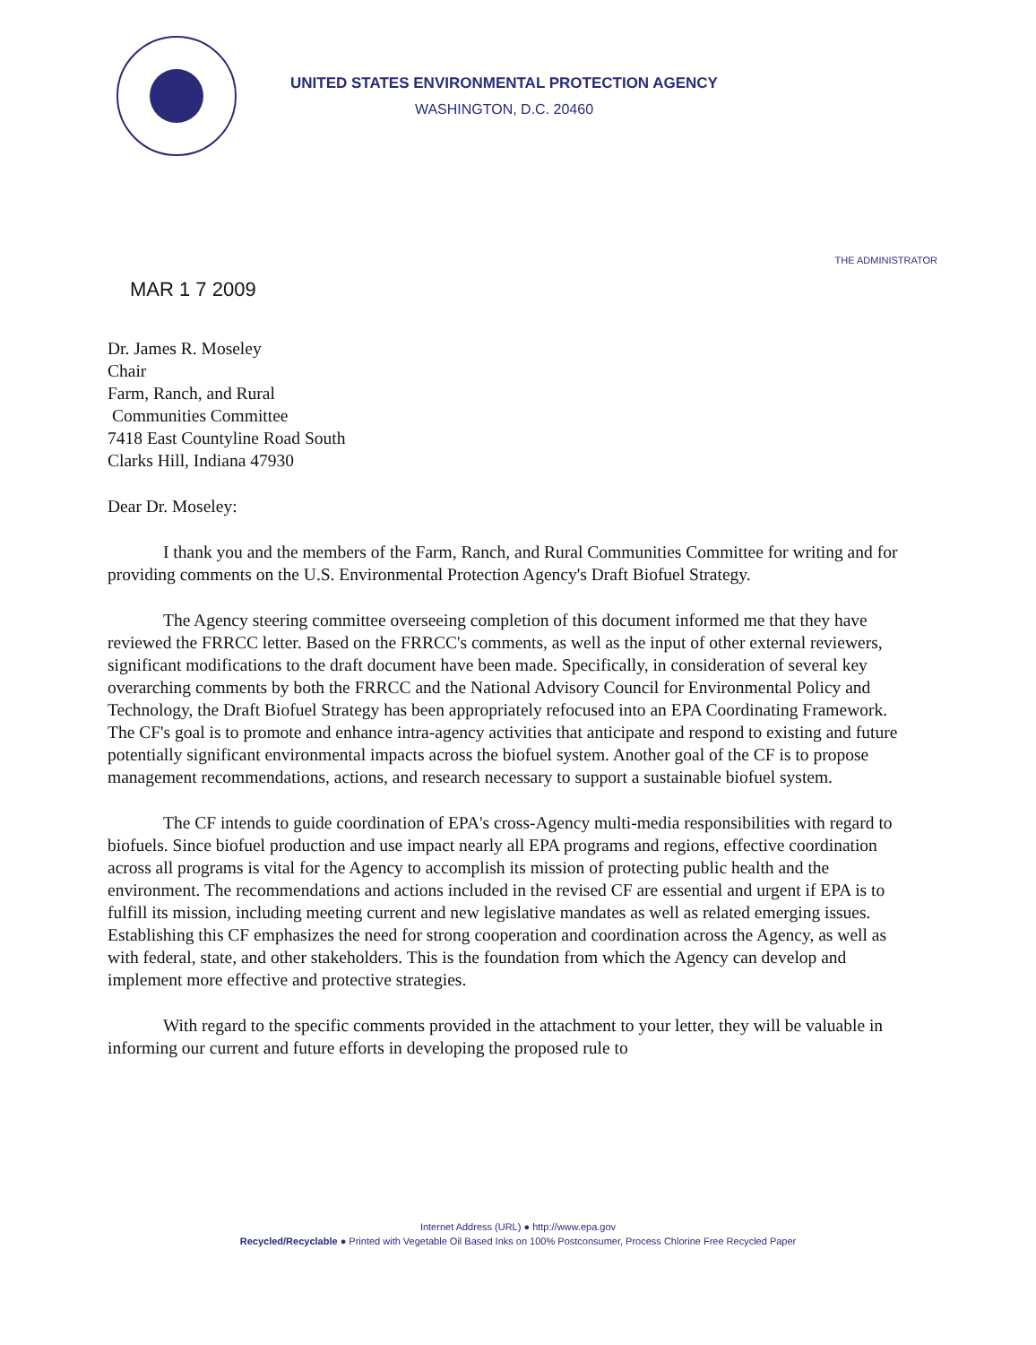UNITED STATES ENVIRONMENTAL PROTECTION AGENCY
WASHINGTON, D.C. 20460
THE ADMINISTRATOR
MAR 1 7 2009
Dr. James R. Moseley
Chair
Farm, Ranch, and Rural
Communities Committee
7418 East Countyline Road South
Clarks Hill, Indiana 47930
Dear Dr. Moseley:
I thank you and the members of the Farm, Ranch, and Rural Communities Committee for writing and for providing comments on the U.S. Environmental Protection Agency's Draft Biofuel Strategy.
The Agency steering committee overseeing completion of this document informed me that they have reviewed the FRRCC letter. Based on the FRRCC's comments, as well as the input of other external reviewers, significant modifications to the draft document have been made. Specifically, in consideration of several key overarching comments by both the FRRCC and the National Advisory Council for Environmental Policy and Technology, the Draft Biofuel Strategy has been appropriately refocused into an EPA Coordinating Framework. The CF's goal is to promote and enhance intra-agency activities that anticipate and respond to existing and future potentially significant environmental impacts across the biofuel system. Another goal of the CF is to propose management recommendations, actions, and research necessary to support a sustainable biofuel system.
The CF intends to guide coordination of EPA's cross-Agency multi-media responsibilities with regard to biofuels. Since biofuel production and use impact nearly all EPA programs and regions, effective coordination across all programs is vital for the Agency to accomplish its mission of protecting public health and the environment. The recommendations and actions included in the revised CF are essential and urgent if EPA is to fulfill its mission, including meeting current and new legislative mandates as well as related emerging issues. Establishing this CF emphasizes the need for strong cooperation and coordination across the Agency, as well as with federal, state, and other stakeholders. This is the foundation from which the Agency can develop and implement more effective and protective strategies.
With regard to the specific comments provided in the attachment to your letter, they will be valuable in informing our current and future efforts in developing the proposed rule to
Internet Address (URL) ● http://www.epa.gov
Recycled/Recyclable ● Printed with Vegetable Oil Based Inks on 100% Postconsumer, Process Chlorine Free Recycled Paper